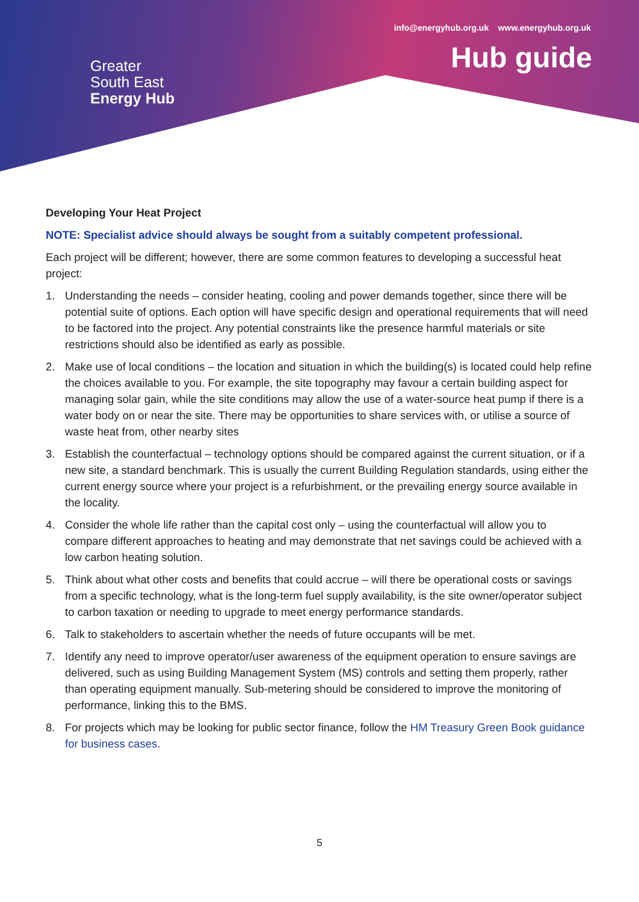Greater
South East
Energy Hub
info@energyhub.org.uk www.energyhub.org.uk
Hub guide
Developing Your Heat Project
NOTE: Specialist advice should always be sought from a suitably competent professional.
Each project will be different; however, there are some common features to developing a successful heat project:
1. Understanding the needs – consider heating, cooling and power demands together, since there will be potential suite of options. Each option will have specific design and operational requirements that will need to be factored into the project. Any potential constraints like the presence harmful materials or site restrictions should also be identified as early as possible.
2. Make use of local conditions – the location and situation in which the building(s) is located could help refine the choices available to you. For example, the site topography may favour a certain building aspect for managing solar gain, while the site conditions may allow the use of a water-source heat pump if there is a water body on or near the site. There may be opportunities to share services with, or utilise a source of waste heat from, other nearby sites
3. Establish the counterfactual – technology options should be compared against the current situation, or if a new site, a standard benchmark. This is usually the current Building Regulation standards, using either the current energy source where your project is a refurbishment, or the prevailing energy source available in the locality.
4. Consider the whole life rather than the capital cost only – using the counterfactual will allow you to compare different approaches to heating and may demonstrate that net savings could be achieved with a low carbon heating solution.
5. Think about what other costs and benefits that could accrue – will there be operational costs or savings from a specific technology, what is the long-term fuel supply availability, is the site owner/operator subject to carbon taxation or needing to upgrade to meet energy performance standards.
6. Talk to stakeholders to ascertain whether the needs of future occupants will be met.
7. Identify any need to improve operator/user awareness of the equipment operation to ensure savings are delivered, such as using Building Management System (MS) controls and setting them properly, rather than operating equipment manually. Sub-metering should be considered to improve the monitoring of performance, linking this to the BMS.
8. For projects which may be looking for public sector finance, follow the HM Treasury Green Book guidance for business cases.
5